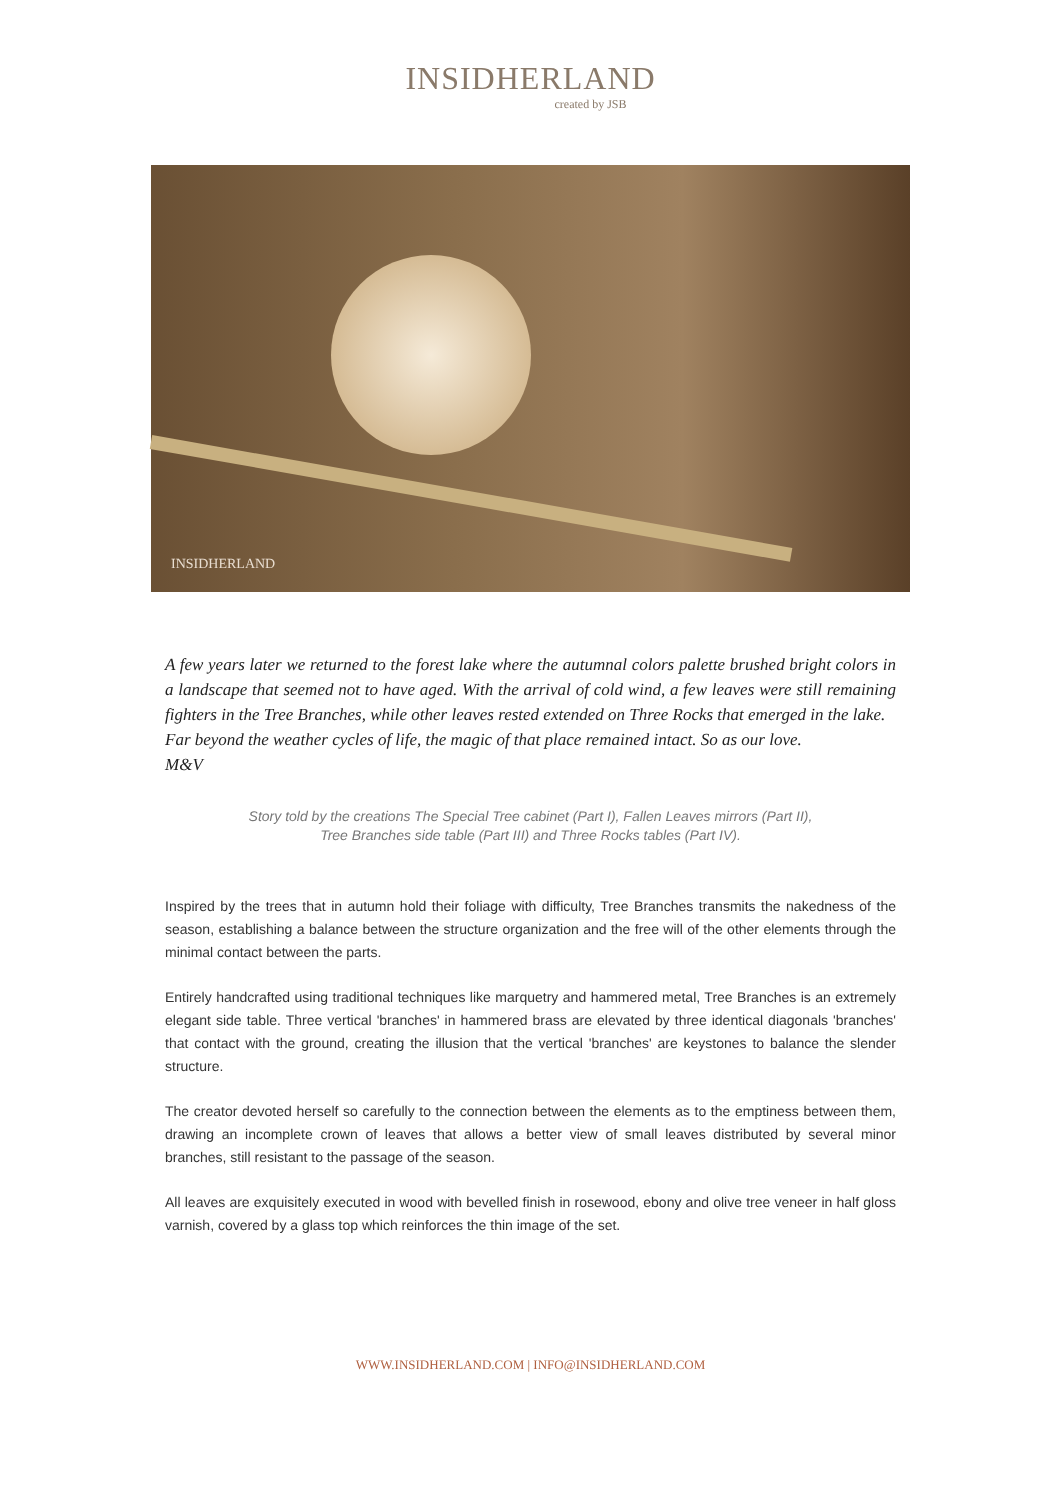INSIDHERLAND
created by JSB
INSIDHERLAND
A few years later we returned to the forest lake where the autumnal colors palette brushed bright colors in a landscape that seemed not to have aged. With the arrival of cold wind, a few leaves were still remaining fighters in the Tree Branches, while other leaves rested extended on Three Rocks that emerged in the lake.
Far beyond the weather cycles of life, the magic of that place remained intact. So as our love.
M&V
Story told by the creations The Special Tree cabinet (Part I), Fallen Leaves mirrors (Part II),
Tree Branches side table (Part III) and Three Rocks tables (Part IV).
Inspired by the trees that in autumn hold their foliage with difficulty, Tree Branches transmits the nakedness of the season, establishing a balance between the structure organization and the free will of the other elements through the minimal contact between the parts.
Entirely handcrafted using traditional techniques like marquetry and hammered metal, Tree Branches is an extremely elegant side table. Three vertical 'branches' in hammered brass are elevated by three identical diagonals 'branches' that contact with the ground, creating the illusion that the vertical 'branches' are keystones to balance the slender structure.
The creator devoted herself so carefully to the connection between the elements as to the emptiness between them, drawing an incomplete crown of leaves that allows a better view of small leaves distributed by several minor branches, still resistant to the passage of the season.
All leaves are exquisitely executed in wood with bevelled finish in rosewood, ebony and olive tree veneer in half gloss varnish, covered by a glass top which reinforces the thin image of the set.
WWW.INSIDHERLAND.COM | INFO@INSIDHERLAND.COM